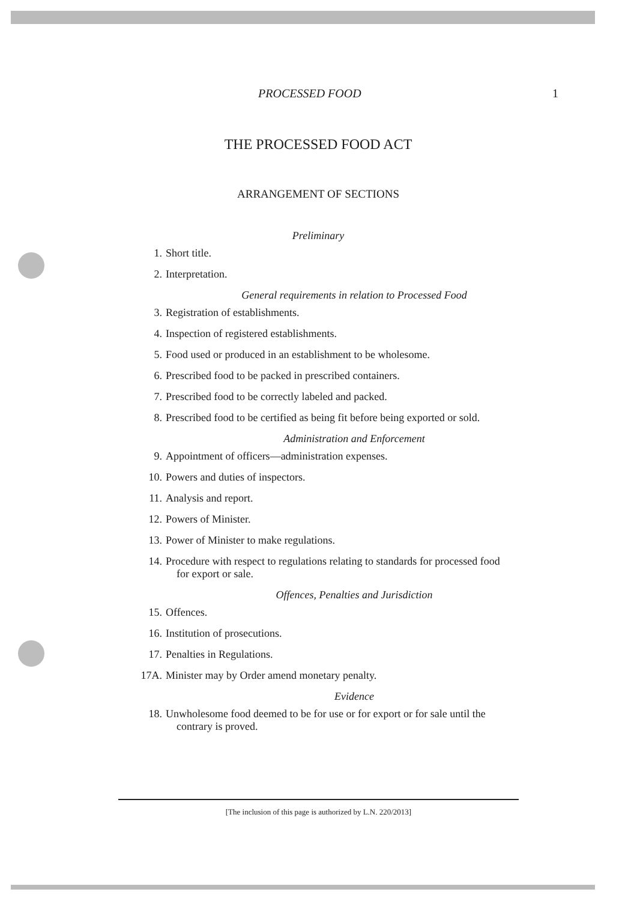PROCESSED FOOD 1
THE PROCESSED FOOD ACT
ARRANGEMENT OF SECTIONS
Preliminary
1. Short title.
2. Interpretation.
General requirements in relation to Processed Food
3. Registration of establishments.
4. Inspection of registered establishments.
5. Food used or produced in an establishment to be wholesome.
6. Prescribed food to be packed in prescribed containers.
7. Prescribed food to be correctly labeled and packed.
8. Prescribed food to be certified as being fit before being exported or sold.
Administration and Enforcement
9. Appointment of officers—administration expenses.
10. Powers and duties of inspectors.
11. Analysis and report.
12. Powers of Minister.
13. Power of Minister to make regulations.
14. Procedure with respect to regulations relating to standards for processed food for export or sale.
Offences, Penalties and Jurisdiction
15. Offences.
16. Institution of prosecutions.
17. Penalties in Regulations.
17A. Minister may by Order amend monetary penalty.
Evidence
18. Unwholesome food deemed to be for use or for export or for sale until the contrary is proved.
[The inclusion of this page is authorized by L.N. 220/2013]